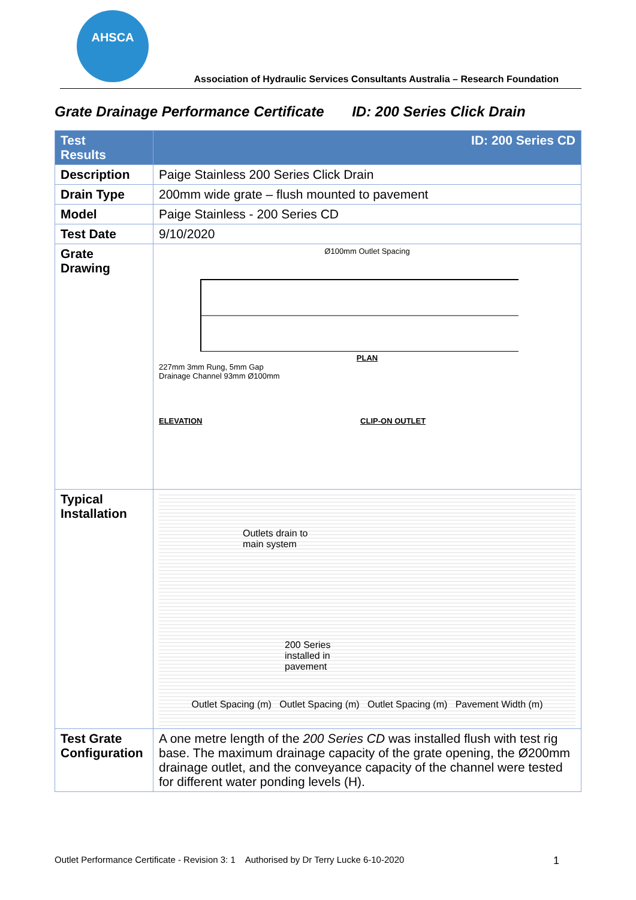AHSCA
Association of Hydraulic Services Consultants Australia – Research Foundation
Grate Drainage Performance Certificate ID: 200 Series Click Drain
| Test Results | ID: 200 Series CD |
| --- | --- |
| Description | Paige Stainless 200 Series Click Drain |
| Drain Type | 200mm wide grate – flush mounted to pavement |
| Model | Paige Stainless - 200 Series CD |
| Test Date | 9/10/2020 |
| Grate Drawing | Ø100mm Outlet Spacing PLAN 227mm 3mm Rung, 5mm Gap Drainage Channel 93mm Ø100mm ELEVATION CLIP-ON OUTLET |
| Typical Installation | Outlets drain to main system 200 Series installed in pavement Outlet Spacing (m) Outlet Spacing (m) Outlet Spacing (m) Pavement Width (m) |
| Test Grate Configuration | A one metre length of the 200 Series CD was installed flush with test rig base. The maximum drainage capacity of the grate opening, the Ø200mm drainage outlet, and the conveyance capacity of the channel were tested for different water ponding levels (H). |
Outlet Performance Certificate - Revision 3: 1 Authorised by Dr Terry Lucke 6-10-2020 1